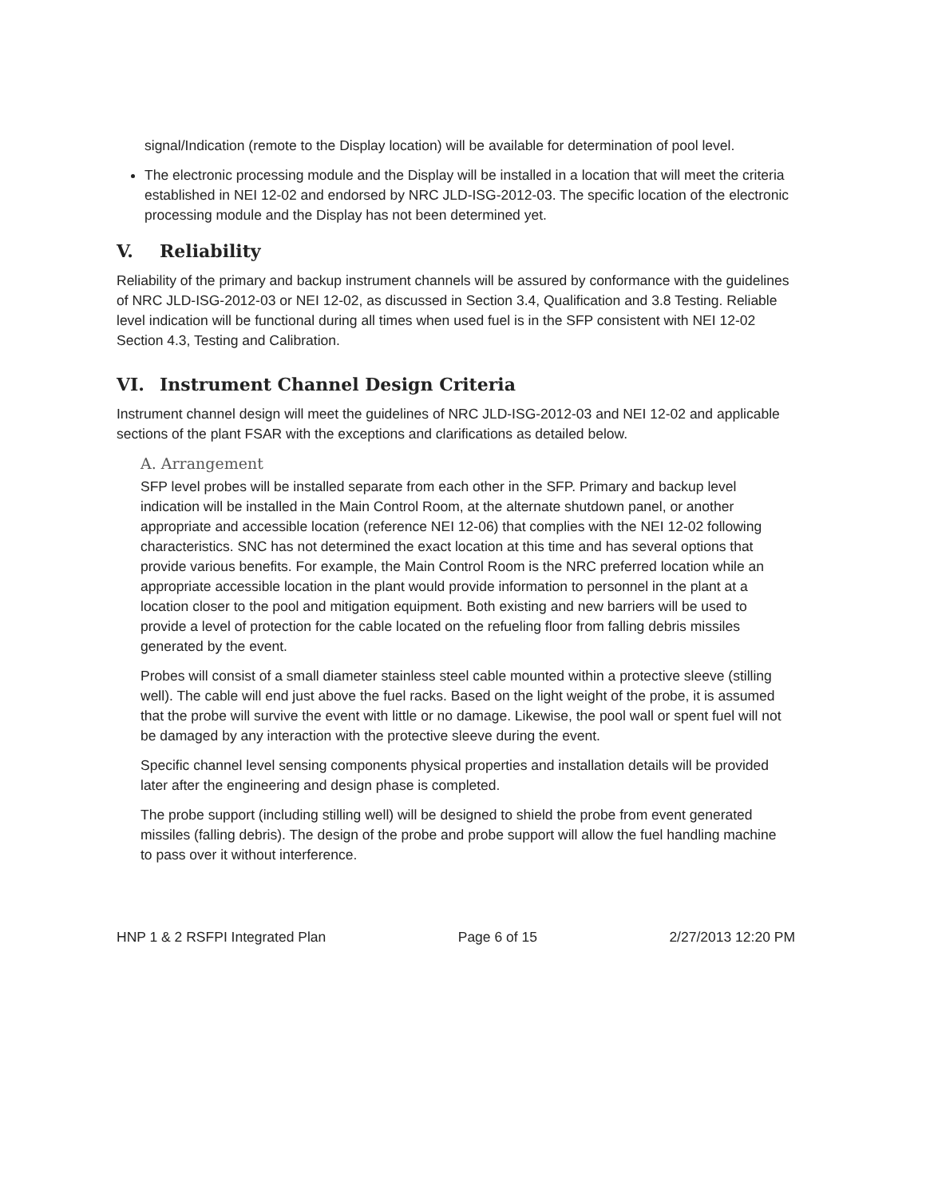signal/Indication (remote to the Display location) will be available for determination of pool level.
The electronic processing module and the Display will be installed in a location that will meet the criteria established in NEI 12-02 and endorsed by NRC JLD-ISG-2012-03. The specific location of the electronic processing module and the Display has not been determined yet.
V. Reliability
Reliability of the primary and backup instrument channels will be assured by conformance with the guidelines of NRC JLD-ISG-2012-03 or NEI 12-02, as discussed in Section 3.4, Qualification and 3.8 Testing. Reliable level indication will be functional during all times when used fuel is in the SFP consistent with NEI 12-02 Section 4.3, Testing and Calibration.
VI. Instrument Channel Design Criteria
Instrument channel design will meet the guidelines of NRC JLD-ISG-2012-03 and NEI 12-02 and applicable sections of the plant FSAR with the exceptions and clarifications as detailed below.
A. Arrangement
SFP level probes will be installed separate from each other in the SFP. Primary and backup level indication will be installed in the Main Control Room, at the alternate shutdown panel, or another appropriate and accessible location (reference NEI 12-06) that complies with the NEI 12-02 following characteristics. SNC has not determined the exact location at this time and has several options that provide various benefits. For example, the Main Control Room is the NRC preferred location while an appropriate accessible location in the plant would provide information to personnel in the plant at a location closer to the pool and mitigation equipment. Both existing and new barriers will be used to provide a level of protection for the cable located on the refueling floor from falling debris missiles generated by the event.
Probes will consist of a small diameter stainless steel cable mounted within a protective sleeve (stilling well). The cable will end just above the fuel racks. Based on the light weight of the probe, it is assumed that the probe will survive the event with little or no damage. Likewise, the pool wall or spent fuel will not be damaged by any interaction with the protective sleeve during the event.
Specific channel level sensing components physical properties and installation details will be provided later after the engineering and design phase is completed.
The probe support (including stilling well) will be designed to shield the probe from event generated missiles (falling debris). The design of the probe and probe support will allow the fuel handling machine to pass over it without interference.
HNP 1 & 2 RSFPI Integrated Plan Page 6 of 15 2/27/2013 12:20 PM